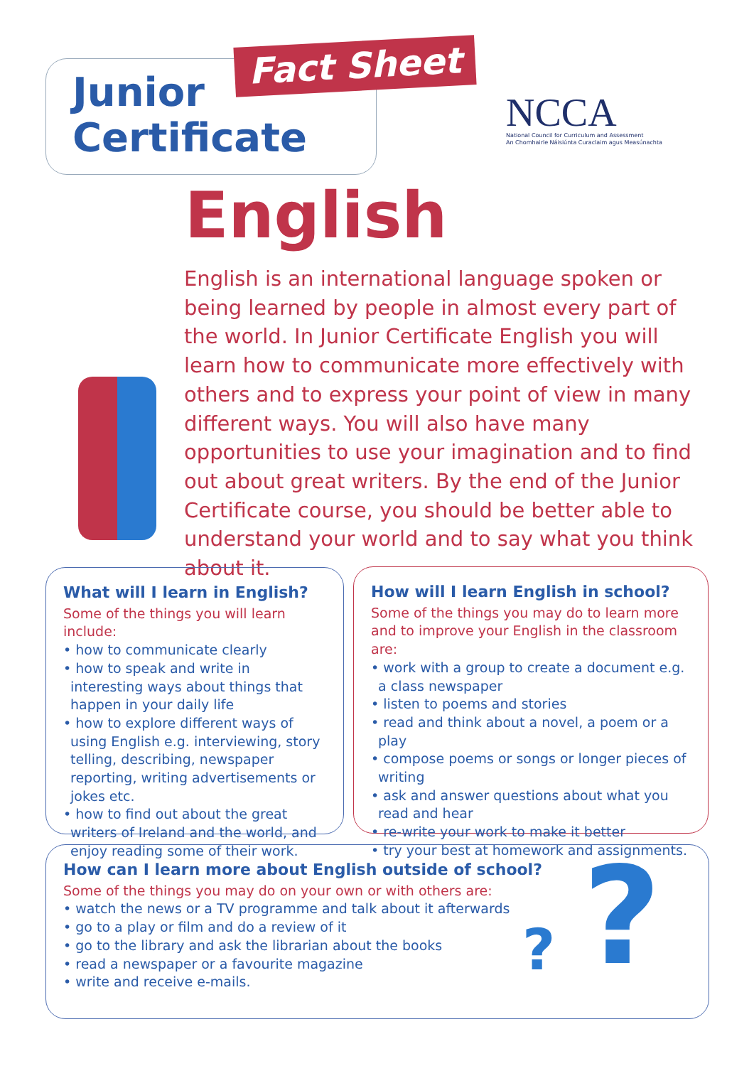Junior
Certificate
Fact Sheet
NCCA
National Council for Curriculum and Assessment
An Chomhairle Náisiúnta Curaclaim agus Measúnachta
English
English is an international language spoken or being learned by people in almost every part of the world. In Junior Certificate English you will learn how to communicate more effectively with others and to express your point of view in many different ways. You will also have many opportunities to use your imagination and to find out about great writers. By the end of the Junior Certificate course, you should be better able to understand your world and to say what you think about it.
What will I learn in English?
Some of the things you will learn include:
• how to communicate clearly
• how to speak and write in interesting ways about things that happen in your daily life
• how to explore different ways of using English e.g. interviewing, story telling, describing, newspaper reporting, writing advertisements or jokes etc.
• how to find out about the great writers of Ireland and the world, and enjoy reading some of their work.
How will I learn English in school?
Some of the things you may do to learn more and to improve your English in the classroom are:
• work with a group to create a document e.g. a class newspaper
• listen to poems and stories
• read and think about a novel, a poem or a play
• compose poems or songs or longer pieces of writing
• ask and answer questions about what you read and hear
• re-write your work to make it better
• try your best at homework and assignments.
How can I learn more about English outside of school?
Some of the things you may do on your own or with others are:
• watch the news or a TV programme and talk about it afterwards
• go to a play or film and do a review of it
• go to the library and ask the librarian about the books
• read a newspaper or a favourite magazine
• write and receive e-mails.
? ?